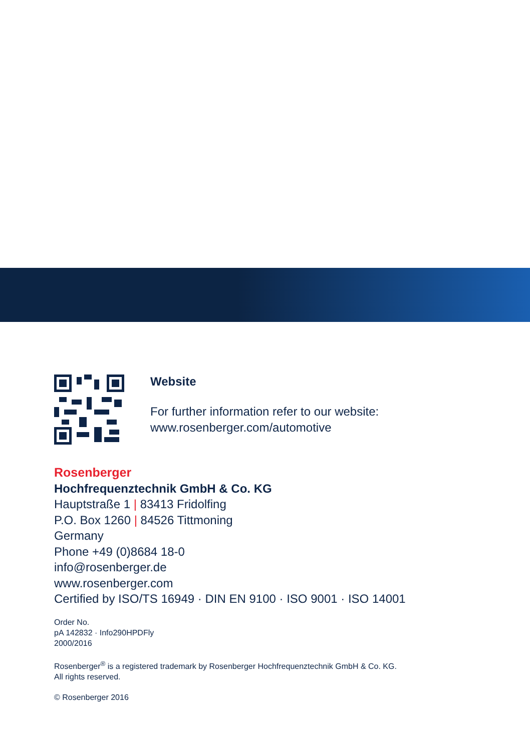Website
For further information refer to our website:
www.rosenberger.com/automotive
Rosenberger
Hochfrequenztechnik GmbH & Co. KG
Hauptstraße 1 | 83413 Fridolfing
P.O. Box 1260 | 84526 Tittmoning
Germany
Phone +49 (0)8684 18-0
info@rosenberger.de
www.rosenberger.com
Certified by ISO/TS 16949 · DIN EN 9100 · ISO 9001 · ISO 14001
Order No.
pA 142832 · Info290HPDFly
2000/2016
Rosenberger<sup>®</sup> is a registered trademark by Rosenberger Hochfrequenztechnik GmbH & Co. KG.
All rights reserved.
© Rosenberger 2016